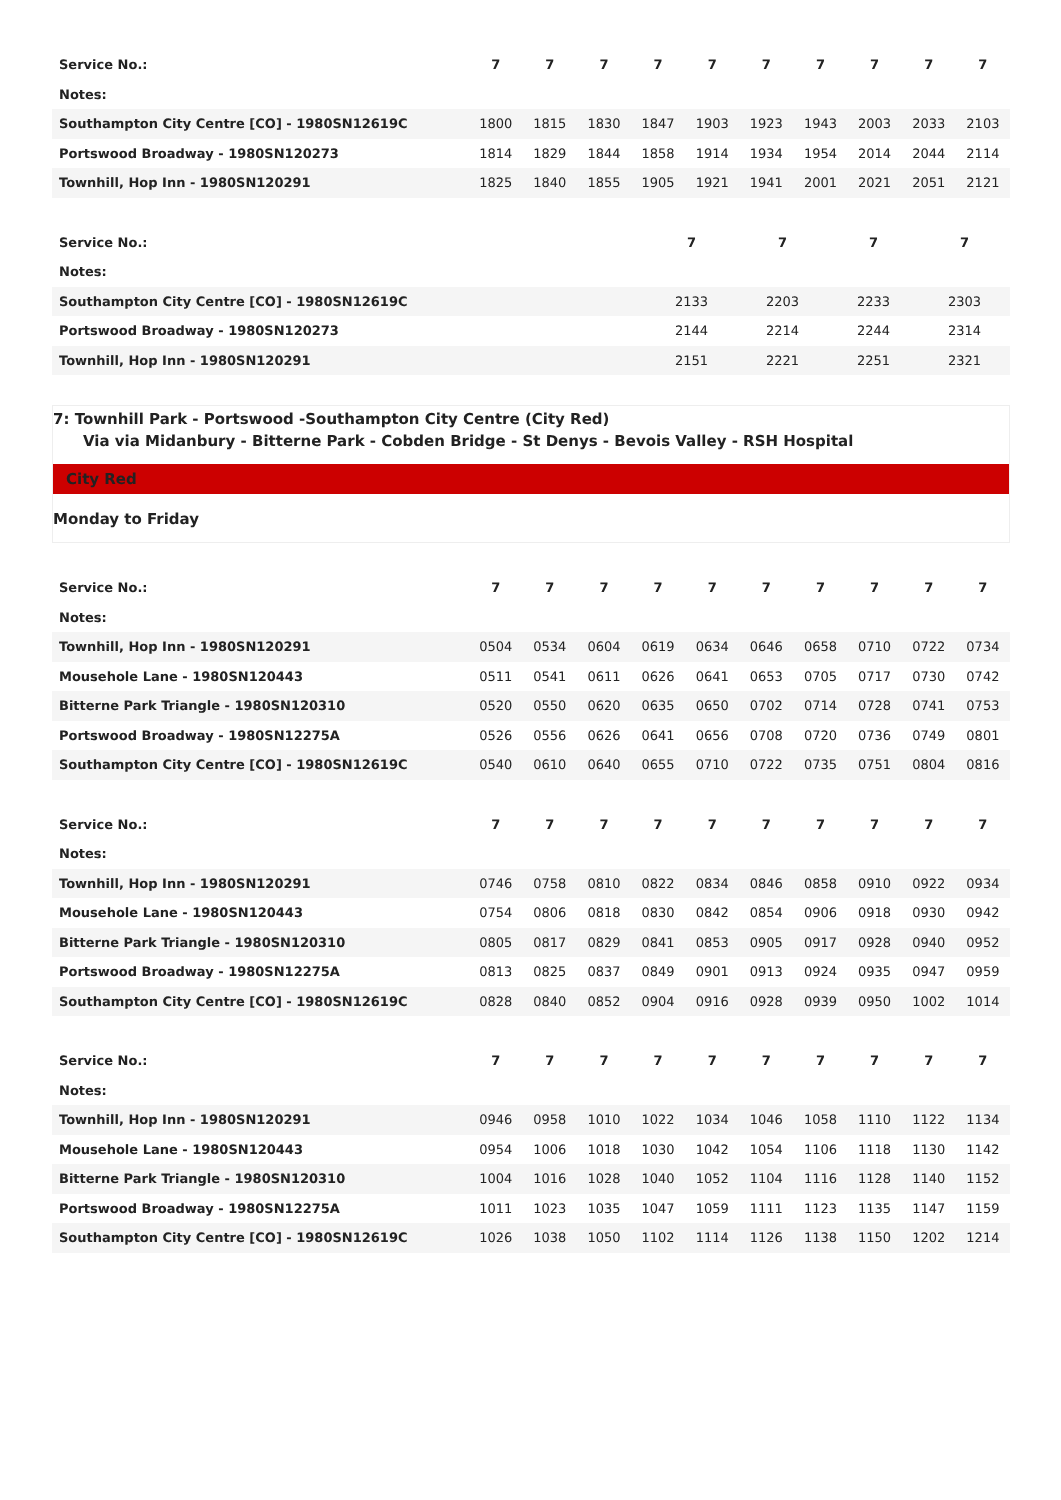| Service No.: | 7 | 7 | 7 | 7 | 7 | 7 | 7 | 7 | 7 | 7 |
| Notes: | | | | | | | | | | |
| Southampton City Centre [CO] - 1980SN12619C | 1800 | 1815 | 1830 | 1847 | 1903 | 1923 | 1943 | 2003 | 2033 | 2103 |
| Portswood Broadway - 1980SN120273 | 1814 | 1829 | 1844 | 1858 | 1914 | 1934 | 1954 | 2014 | 2044 | 2114 |
| Townhill, Hop Inn - 1980SN120291 | 1825 | 1840 | 1855 | 1905 | 1921 | 1941 | 2001 | 2021 | 2051 | 2121 |
| Service No.: | 7 | 7 | 7 | 7 |
| Notes: | | | | |
| Southampton City Centre [CO] - 1980SN12619C | 2133 | 2203 | 2233 | 2303 |
| Portswood Broadway - 1980SN120273 | 2144 | 2214 | 2244 | 2314 |
| Townhill, Hop Inn - 1980SN120291 | 2151 | 2221 | 2251 | 2321 |
7: Townhill Park - Portswood -Southampton City Centre (City Red)
Via via Midanbury - Bitterne Park - Cobden Bridge - St Denys - Bevois Valley - RSH Hospital
City Red
Monday to Friday
| Service No.: | 7 | 7 | 7 | 7 | 7 | 7 | 7 | 7 | 7 | 7 |
| Notes: | | | | | | | | | | |
| Townhill, Hop Inn - 1980SN120291 | 0504 | 0534 | 0604 | 0619 | 0634 | 0646 | 0658 | 0710 | 0722 | 0734 |
| Mousehole Lane - 1980SN120443 | 0511 | 0541 | 0611 | 0626 | 0641 | 0653 | 0705 | 0717 | 0730 | 0742 |
| Bitterne Park Triangle - 1980SN120310 | 0520 | 0550 | 0620 | 0635 | 0650 | 0702 | 0714 | 0728 | 0741 | 0753 |
| Portswood Broadway - 1980SN12275A | 0526 | 0556 | 0626 | 0641 | 0656 | 0708 | 0720 | 0736 | 0749 | 0801 |
| Southampton City Centre [CO] - 1980SN12619C | 0540 | 0610 | 0640 | 0655 | 0710 | 0722 | 0735 | 0751 | 0804 | 0816 |
| Service No.: | 7 | 7 | 7 | 7 | 7 | 7 | 7 | 7 | 7 | 7 |
| Notes: | | | | | | | | | | |
| Townhill, Hop Inn - 1980SN120291 | 0746 | 0758 | 0810 | 0822 | 0834 | 0846 | 0858 | 0910 | 0922 | 0934 |
| Mousehole Lane - 1980SN120443 | 0754 | 0806 | 0818 | 0830 | 0842 | 0854 | 0906 | 0918 | 0930 | 0942 |
| Bitterne Park Triangle - 1980SN120310 | 0805 | 0817 | 0829 | 0841 | 0853 | 0905 | 0917 | 0928 | 0940 | 0952 |
| Portswood Broadway - 1980SN12275A | 0813 | 0825 | 0837 | 0849 | 0901 | 0913 | 0924 | 0935 | 0947 | 0959 |
| Southampton City Centre [CO] - 1980SN12619C | 0828 | 0840 | 0852 | 0904 | 0916 | 0928 | 0939 | 0950 | 1002 | 1014 |
| Service No.: | 7 | 7 | 7 | 7 | 7 | 7 | 7 | 7 | 7 | 7 |
| Notes: | | | | | | | | | | |
| Townhill, Hop Inn - 1980SN120291 | 0946 | 0958 | 1010 | 1022 | 1034 | 1046 | 1058 | 1110 | 1122 | 1134 |
| Mousehole Lane - 1980SN120443 | 0954 | 1006 | 1018 | 1030 | 1042 | 1054 | 1106 | 1118 | 1130 | 1142 |
| Bitterne Park Triangle - 1980SN120310 | 1004 | 1016 | 1028 | 1040 | 1052 | 1104 | 1116 | 1128 | 1140 | 1152 |
| Portswood Broadway - 1980SN12275A | 1011 | 1023 | 1035 | 1047 | 1059 | 1111 | 1123 | 1135 | 1147 | 1159 |
| Southampton City Centre [CO] - 1980SN12619C | 1026 | 1038 | 1050 | 1102 | 1114 | 1126 | 1138 | 1150 | 1202 | 1214 |